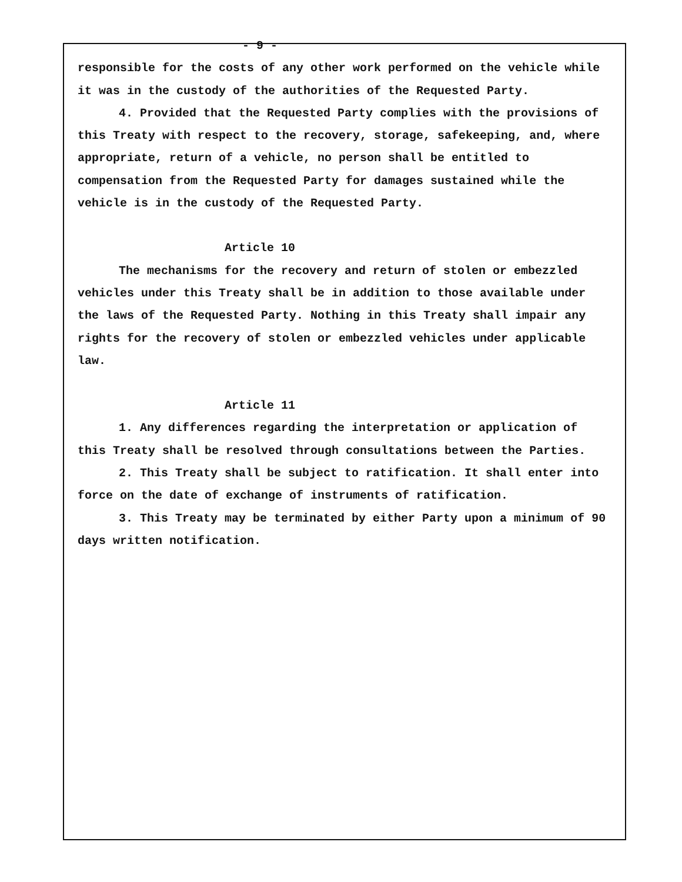- 9 -
responsible for the costs of any other work performed on the vehicle while it was in the custody of the authorities of the Requested Party.
4. Provided that the Requested Party complies with the provisions of this Treaty with respect to the recovery, storage, safekeeping, and, where appropriate, return of a vehicle, no person shall be entitled to compensation from the Requested Party for damages sustained while the vehicle is in the custody of the Requested Party.
Article 10
The mechanisms for the recovery and return of stolen or embezzled vehicles under this Treaty shall be in addition to those available under the laws of the Requested Party. Nothing in this Treaty shall impair any rights for the recovery of stolen or embezzled vehicles under applicable law.
Article 11
1. Any differences regarding the interpretation or application of this Treaty shall be resolved through consultations between the Parties.
2. This Treaty shall be subject to ratification. It shall enter into force on the date of exchange of instruments of ratification.
3. This Treaty may be terminated by either Party upon a minimum of 90 days written notification.